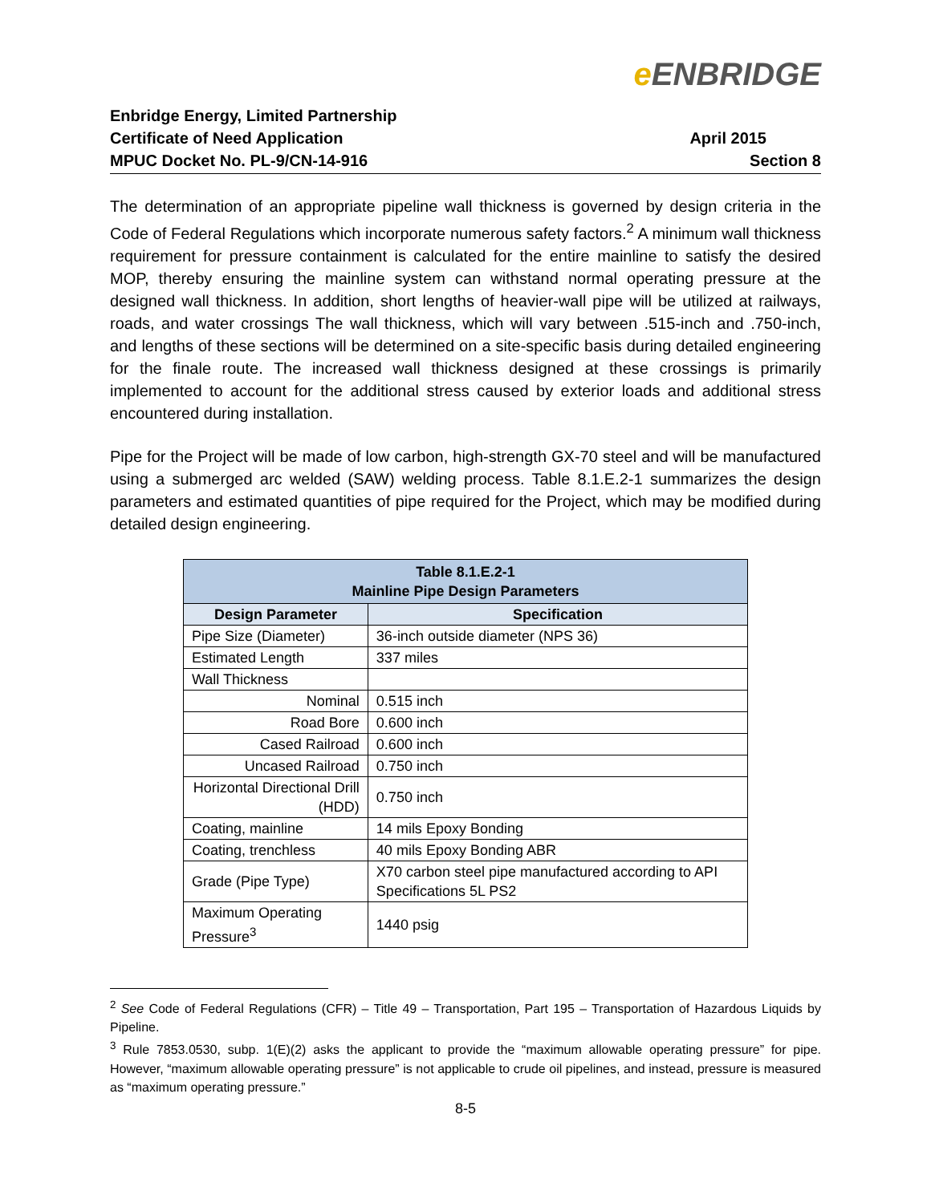e ENBRIDGE
Enbridge Energy, Limited Partnership
Certificate of Need Application April 2015
MPUC Docket No. PL-9/CN-14-916 Section 8
The determination of an appropriate pipeline wall thickness is governed by design criteria in the Code of Federal Regulations which incorporate numerous safety factors.<sup>2</sup> A minimum wall thickness requirement for pressure containment is calculated for the entire mainline to satisfy the desired MOP, thereby ensuring the mainline system can withstand normal operating pressure at the designed wall thickness. In addition, short lengths of heavier-wall pipe will be utilized at railways, roads, and water crossings The wall thickness, which will vary between .515-inch and .750-inch, and lengths of these sections will be determined on a site-specific basis during detailed engineering for the finale route. The increased wall thickness designed at these crossings is primarily implemented to account for the additional stress caused by exterior loads and additional stress encountered during installation.
Pipe for the Project will be made of low carbon, high-strength GX-70 steel and will be manufactured using a submerged arc welded (SAW) welding process. Table 8.1.E.2-1 summarizes the design parameters and estimated quantities of pipe required for the Project, which may be modified during detailed design engineering.
| Table 8.1.E.2-1 Mainline Pipe Design Parameters | |
| Design Parameter | Specification |
| Pipe Size (Diameter) | 36-inch outside diameter (NPS 36) |
| Estimated Length | 337 miles |
| Wall Thickness | |
| Nominal | 0.515 inch |
| Road Bore | 0.600 inch |
| Cased Railroad | 0.600 inch |
| Uncased Railroad | 0.750 inch |
| Horizontal Directional Drill (HDD) | 0.750 inch |
| Coating, mainline | 14 mils Epoxy Bonding |
| Coating, trenchless | 40 mils Epoxy Bonding ABR |
| Grade (Pipe Type) | X70 carbon steel pipe manufactured according to API Specifications 5L PS2 |
| Maximum Operating Pressure<sup>3</sup> | 1440 psig |
<sup>2</sup> See Code of Federal Regulations (CFR) – Title 49 – Transportation, Part 195 – Transportation of Hazardous Liquids by Pipeline.
<sup>3</sup> Rule 7853.0530, subp. 1(E)(2) asks the applicant to provide the “maximum allowable operating pressure” for pipe. However, “maximum allowable operating pressure” is not applicable to crude oil pipelines, and instead, pressure is measured as “maximum operating pressure.”
8-5